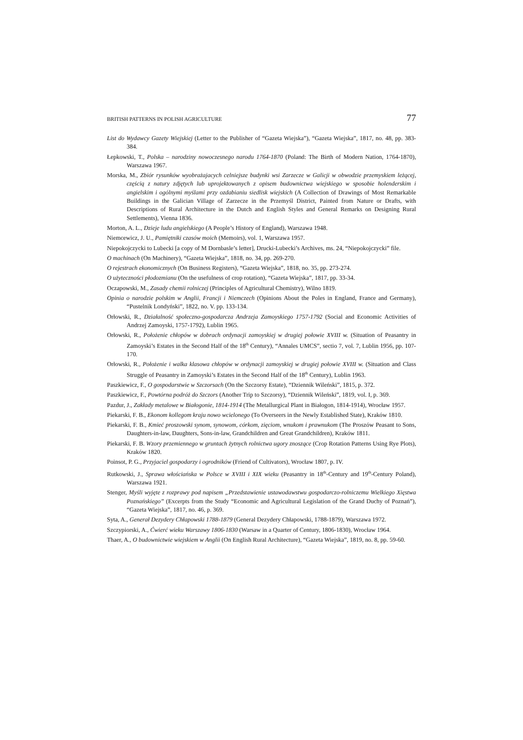BRITISH PATTERNS IN POLISH AGRICULTURE 77
List do Wydawcy Gazety Wiejskiej (Letter to the Publisher of “Gazeta Wiejska”), “Gazeta Wiejska”, 1817, no. 48, pp. 383-384.
Łepkowski, T., Polska – narodziny nowoczesnego narodu 1764-1870 (Poland: The Birth of Modern Nation, 1764-1870), Warszawa 1967.
Morska, M., Zbiór rysunków wyobrażajacych celniejsze budynki wsi Zarzecze w Galicji w obwodzie przemyskiem leżącej, częścią z natury zdjętych lub uprojektowanych z opisem budownictwa wiejskiego w sposobie holenderskim i angielskim i ogólnymi myślami przy ozdabianiu siedlisk wiejskich (A Collection of Drawings of Most Remarkable Buildings in the Galician Village of Zarzecze in the Przemyśl District, Painted from Nature or Drafts, with Descriptions of Rural Architecture in the Dutch and English Styles and General Remarks on Designing Rural Settlements), Vienna 1836.
Morton, A. L., Dzieje ludu angielskiego (A People’s History of England), Warszawa 1948.
Niemcewicz, J. U., Pamiętniki czasów moich (Memoirs), vol. 1, Warszawa 1957.
Niepokojczycki to Lubecki [a copy of M Dornbasle’s letter], Drucki-Lubecki’s Archives, ms. 24, “Niepokojczycki” file.
O machinach (On Machinery), “Gazeta Wiejska”, 1818, no. 34, pp. 269-270.
O rejestrach ekonomicznych (On Business Registers), “Gazeta Wiejska”, 1818, no. 35, pp. 273-274.
O użyteczności płodozmianu (On the usefulness of crop rotation), “Gazeta Wiejska”, 1817, pp. 33-34.
Oczapowski, M., Zasady chemii rolniczej (Principles of Agricultural Chemistry), Wilno 1819.
Opinia o narodzie polskim w Anglii, Francji i Niemczech (Opinions About the Poles in England, France and Germany), “Pustelnik Londyński”, 1822, no. V. pp. 133-134.
Orłowski, R., Działalność społeczno-gospodarcza Andrzeja Zamoyskiego 1757-1792 (Social and Economic Activities of Andrzej Zamoyski, 1757-1792), Lublin 1965.
Orłowski, R., Położenie chłopów w dobrach ordynacji zamoyskiej w drugiej połowie XVIII w. (Situation of Peasantry in Zamoyski’s Estates in the Second Half of the 18<sup>th</sup> Century), “Annales UMCS”, sectio 7, vol. 7, Lublin 1956, pp. 107-170.
Orłowski, R., Położenie i walka klasowa chłopów w ordynacji zamoyskiej w drugiej połowie XVIII w. (Situation and Class Struggle of Peasantry in Zamoyski’s Estates in the Second Half of the 18<sup>th</sup> Century), Lublin 1963.
Paszkiewicz, F., O gospodarstwie w Szczorsach (On the Szczorsy Estate), “Dziennik Wileński”, 1815, p. 372.
Paszkiewicz, F., Powtórna podróż do Szczors (Another Trip to Szczorsy), “Dziennik Wileński”, 1819, vol. I, p. 369.
Pazdur, J., Zakłady metalowe w Białogonie, 1814-1914 (The Metallurgical Plant in Białogon, 1814-1914), Wrocław 1957.
Piekarski, F. B., Ekonom kollegom kraju nowo wcielonego (To Overseers in the Newly Established State), Kraków 1810.
Piekarski, F. B., Kmieć proszowski synom, synowom, córkom, zięciom, wnukom i prawnukom (The Proszów Peasant to Sons, Daughters-in-law, Daughters, Sons-in-law, Grandchildren and Great Grandchildren), Kraków 1811.
Piekarski, F. B. Wzory przemiennego w gruntach żytnych rolnictwa ugory znoszące (Crop Rotation Patterns Using Rye Plots), Kraków 1820.
Poinsot, P. G., Przyjaciel gospodarzy i ogrodników (Friend of Cultivators), Wrocław 1807, p. IV.
Rutkowski, J., Sprawa włościańska w Polsce w XVIII i XIX wieku (Peasantry in 18<sup>th</sup>-Century and 19<sup>th</sup>-Century Poland), Warszawa 1921.
Stenger, Myśli wyjęte z rozprawy pod napisem „Przedstawienie ustawodawstwu gospodarczo-rolniczemu Wielkiego Xięstwa Poznańskiego” (Excerpts from the Study “Economic and Agricultural Legislation of the Grand Duchy of Poznań”), “Gazeta Wiejska”, 1817, no. 46, p. 369.
Syta, A., Generał Dezydery Chłapowski 1788-1879 (General Dezydery Chłapowski, 1788-1879), Warszawa 1972.
Szczypiorski, A., Ćwierć wieku Warszawy 1806-1830 (Warsaw in a Quarter of Century, 1806-1830), Wrocław 1964.
Thaer, A., O budownictwie wiejskiem w Anglii (On English Rural Architecture), “Gazeta Wiejska”, 1819, no. 8, pp. 59-60.